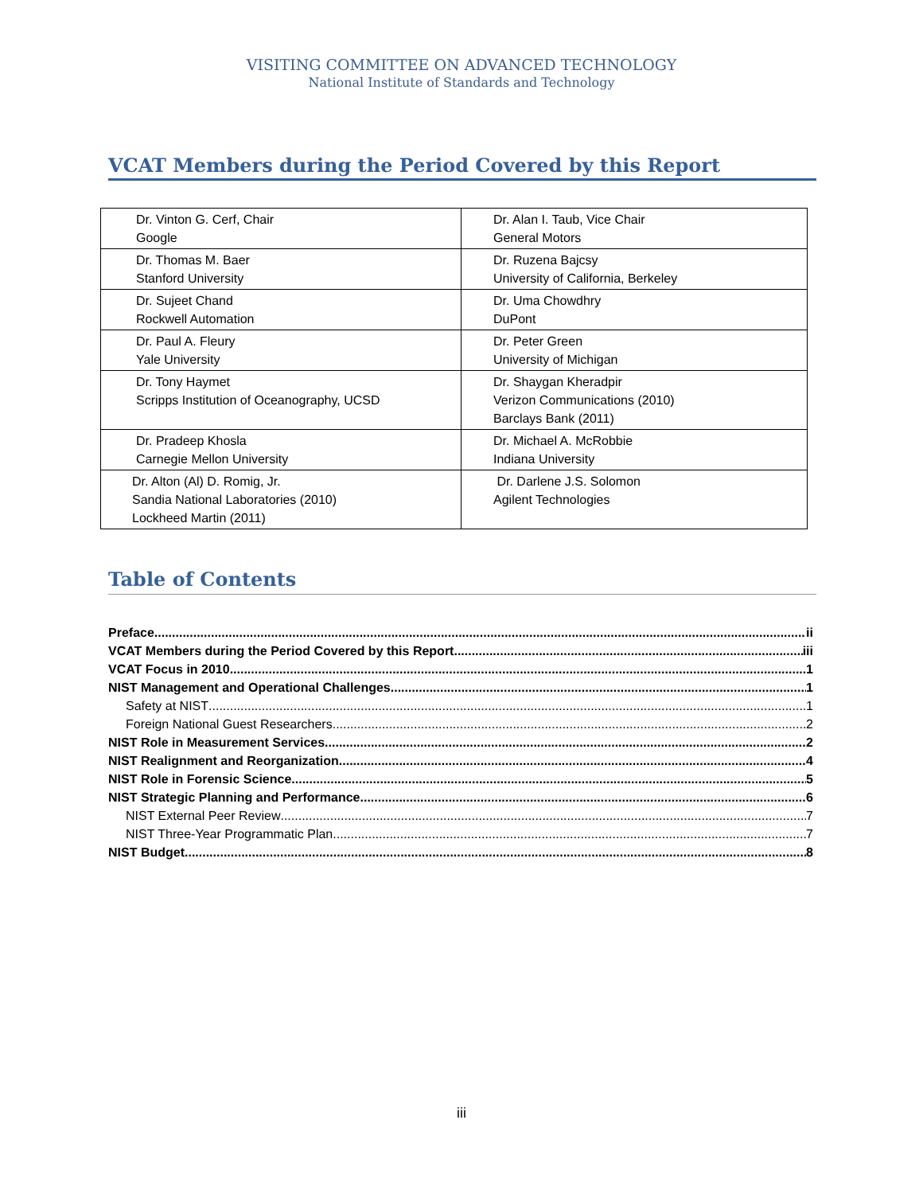VISITING COMMITTEE ON ADVANCED TECHNOLOGY
National Institute of Standards and Technology
VCAT Members during the Period Covered by this Report
| Dr. Vinton G. Cerf, Chair Google | Dr. Alan I. Taub, Vice Chair General Motors |
| Dr. Thomas M. Baer Stanford University | Dr. Ruzena Bajcsy University of California, Berkeley |
| Dr. Sujeet Chand Rockwell Automation | Dr. Uma Chowdhry DuPont |
| Dr. Paul A. Fleury Yale University | Dr. Peter Green University of Michigan |
| Dr. Tony Haymet Scripps Institution of Oceanography, UCSD | Dr. Shaygan Kheradpir Verizon Communications (2010) Barclays Bank (2011) |
| Dr. Pradeep Khosla Carnegie Mellon University | Dr. Michael A. McRobbie Indiana University |
| Dr. Alton (Al) D. Romig, Jr. Sandia National Laboratories (2010) Lockheed Martin (2011) | Dr. Darlene J.S. Solomon Agilent Technologies |
Table of Contents
Preface ii
VCAT Members during the Period Covered by this Report iii
VCAT Focus in 2010 1
NIST Management and Operational Challenges 1
Safety at NIST 1
Foreign National Guest Researchers 2
NIST Role in Measurement Services 2
NIST Realignment and Reorganization 4
NIST Role in Forensic Science 5
NIST Strategic Planning and Performance 6
NIST External Peer Review 7
NIST Three-Year Programmatic Plan 7
NIST Budget 8
iii